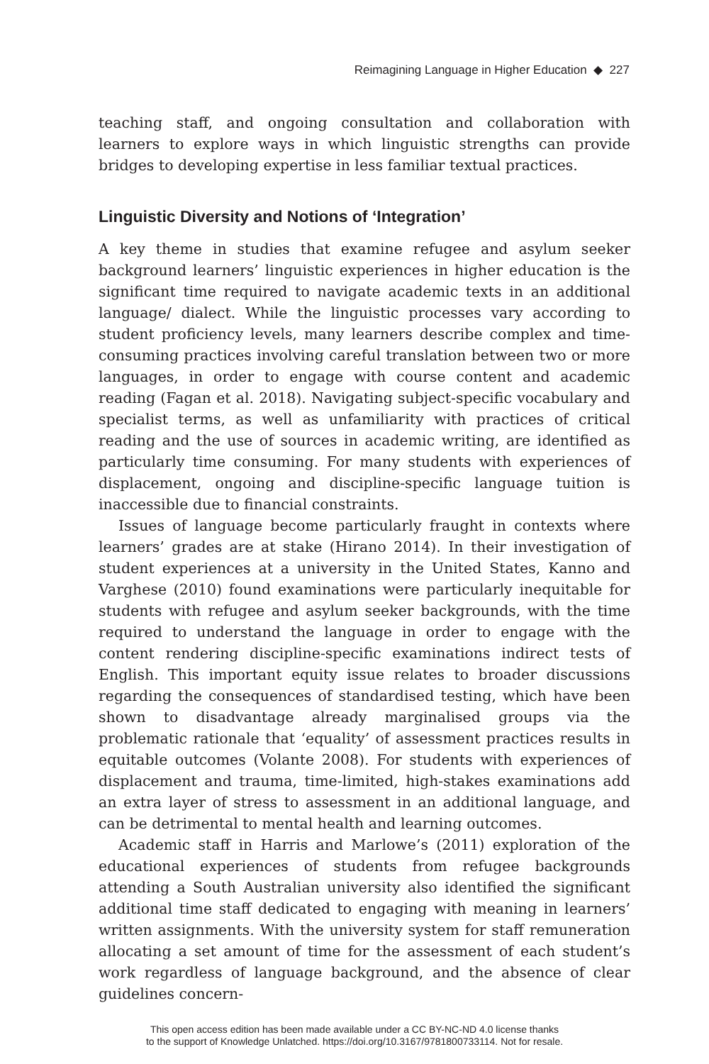Reimagining Language in Higher Education ◆ 227
teaching staff, and ongoing consultation and collaboration with learners to explore ways in which linguistic strengths can provide bridges to developing expertise in less familiar textual practices.
Linguistic Diversity and Notions of ‘Integration’
A key theme in studies that examine refugee and asylum seeker background learners’ linguistic experiences in higher education is the significant time required to navigate academic texts in an additional language/ dialect. While the linguistic processes vary according to student proficiency levels, many learners describe complex and time-consuming practices involving careful translation between two or more languages, in order to engage with course content and academic reading (Fagan et al. 2018). Navigating subject-specific vocabulary and specialist terms, as well as unfamiliarity with practices of critical reading and the use of sources in academic writing, are identified as particularly time consuming. For many students with experiences of displacement, ongoing and discipline-specific language tuition is inaccessible due to financial constraints.
Issues of language become particularly fraught in contexts where learners’ grades are at stake (Hirano 2014). In their investigation of student experiences at a university in the United States, Kanno and Varghese (2010) found examinations were particularly inequitable for students with refugee and asylum seeker backgrounds, with the time required to understand the language in order to engage with the content rendering discipline-specific examinations indirect tests of English. This important equity issue relates to broader discussions regarding the consequences of standardised testing, which have been shown to disadvantage already marginalised groups via the problematic rationale that ‘equality’ of assessment practices results in equitable outcomes (Volante 2008). For students with experiences of displacement and trauma, time-limited, high-stakes examinations add an extra layer of stress to assessment in an additional language, and can be detrimental to mental health and learning outcomes.
Academic staff in Harris and Marlowe’s (2011) exploration of the educational experiences of students from refugee backgrounds attending a South Australian university also identified the significant additional time staff dedicated to engaging with meaning in learners’ written assignments. With the university system for staff remuneration allocating a set amount of time for the assessment of each student’s work regardless of language background, and the absence of clear guidelines concern-
This open access edition has been made available under a CC BY-NC-ND 4.0 license thanks
to the support of Knowledge Unlatched. https://doi.org/10.3167/9781800733114. Not for resale.